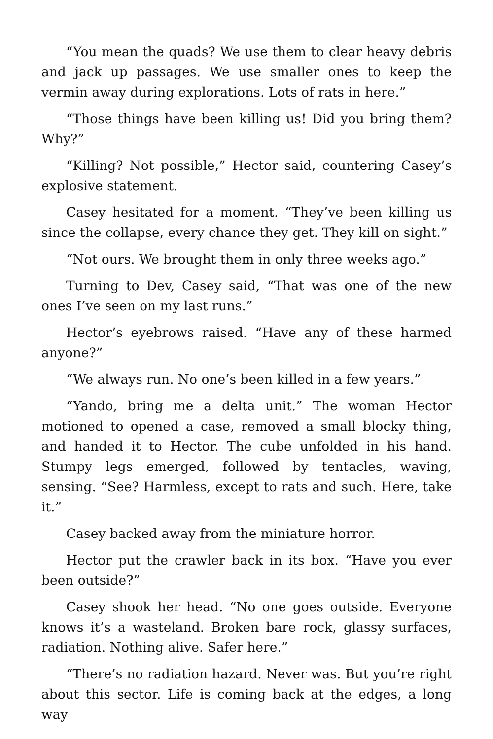“You mean the quads? We use them to clear heavy debris and jack up passages. We use smaller ones to keep the vermin away during explorations. Lots of rats in here.”
“Those things have been killing us! Did you bring them? Why?”
“Killing? Not possible,” Hector said, countering Casey’s explosive statement.
Casey hesitated for a moment. “They’ve been killing us since the collapse, every chance they get. They kill on sight.”
“Not ours. We brought them in only three weeks ago.”
Turning to Dev, Casey said, “That was one of the new ones I’ve seen on my last runs.”
Hector’s eyebrows raised. “Have any of these harmed anyone?”
“We always run. No one’s been killed in a few years.”
“Yando, bring me a delta unit.” The woman Hector motioned to opened a case, removed a small blocky thing, and handed it to Hector. The cube unfolded in his hand. Stumpy legs emerged, followed by tentacles, waving, sensing. “See? Harmless, except to rats and such. Here, take it.”
Casey backed away from the miniature horror.
Hector put the crawler back in its box. “Have you ever been outside?”
Casey shook her head. “No one goes outside. Everyone knows it’s a wasteland. Broken bare rock, glassy surfaces, radiation. Nothing alive. Safer here.”
“There’s no radiation hazard. Never was. But you’re right about this sector. Life is coming back at the edges, a long way